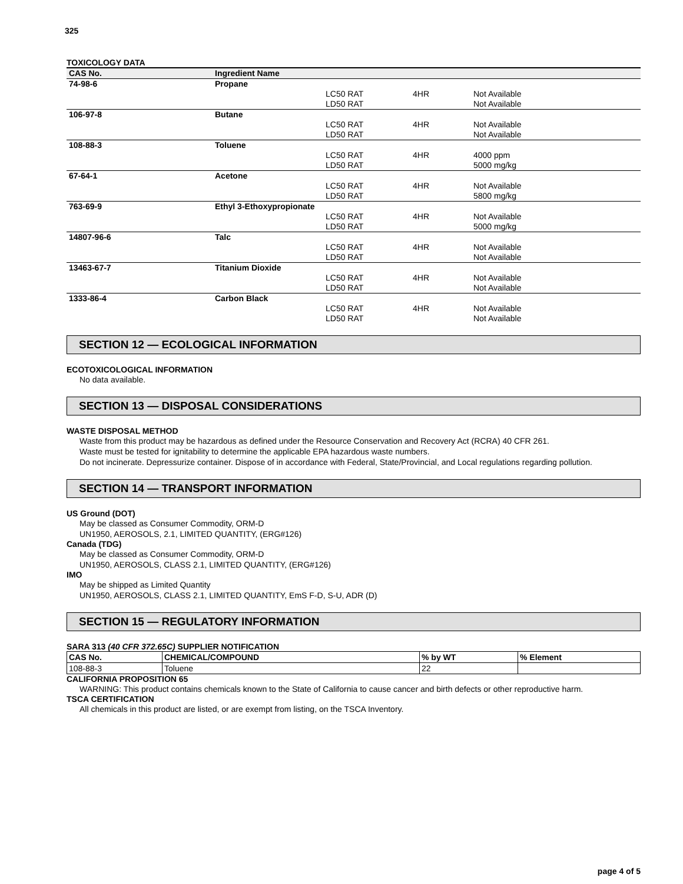325
TOXICOLOGY DATA
| CAS No. | Ingredient Name | | | |
| --- | --- | --- | --- | --- |
| 74-98-6 | Propane | | | |
| | | LC50 RAT | 4HR | Not Available |
| | | LD50 RAT | | Not Available |
| 106-97-8 | Butane | | | |
| | | LC50 RAT | 4HR | Not Available |
| | | LD50 RAT | | Not Available |
| 108-88-3 | Toluene | | | |
| | | LC50 RAT | 4HR | 4000 ppm |
| | | LD50 RAT | | 5000 mg/kg |
| 67-64-1 | Acetone | | | |
| | | LC50 RAT | 4HR | Not Available |
| | | LD50 RAT | | 5800 mg/kg |
| 763-69-9 | Ethyl 3-Ethoxypropionate | | | |
| | | LC50 RAT | 4HR | Not Available |
| | | LD50 RAT | | 5000 mg/kg |
| 14807-96-6 | Talc | | | |
| | | LC50 RAT | 4HR | Not Available |
| | | LD50 RAT | | Not Available |
| 13463-67-7 | Titanium Dioxide | | | |
| | | LC50 RAT | 4HR | Not Available |
| | | LD50 RAT | | Not Available |
| 1333-86-4 | Carbon Black | | | |
| | | LC50 RAT | 4HR | Not Available |
| | | LD50 RAT | | Not Available |
SECTION 12 — ECOLOGICAL INFORMATION
ECOTOXICOLOGICAL INFORMATION
No data available.
SECTION 13 — DISPOSAL CONSIDERATIONS
WASTE DISPOSAL METHOD
Waste from this product may be hazardous as defined under the Resource Conservation and Recovery Act (RCRA) 40 CFR 261.
Waste must be tested for ignitability to determine the applicable EPA hazardous waste numbers.
Do not incinerate. Depressurize container. Dispose of in accordance with Federal, State/Provincial, and Local regulations regarding pollution.
SECTION 14 — TRANSPORT INFORMATION
US Ground (DOT)
May be classed as Consumer Commodity, ORM-D
UN1950, AEROSOLS, 2.1, LIMITED QUANTITY, (ERG#126)
Canada (TDG)
May be classed as Consumer Commodity, ORM-D
UN1950, AEROSOLS, CLASS 2.1, LIMITED QUANTITY, (ERG#126)
IMO
May be shipped as Limited Quantity
UN1950, AEROSOLS, CLASS 2.1, LIMITED QUANTITY, EmS F-D, S-U, ADR (D)
SECTION 15 — REGULATORY INFORMATION
SARA 313 (40 CFR 372.65C) SUPPLIER NOTIFICATION
| CAS No. | CHEMICAL/COMPOUND | % by WT | % Element |
| --- | --- | --- | --- |
| 108-88-3 | Toluene | 22 | |
CALIFORNIA PROPOSITION 65
WARNING: This product contains chemicals known to the State of California to cause cancer and birth defects or other reproductive harm.
TSCA CERTIFICATION
All chemicals in this product are listed, or are exempt from listing, on the TSCA Inventory.
page 4 of 5